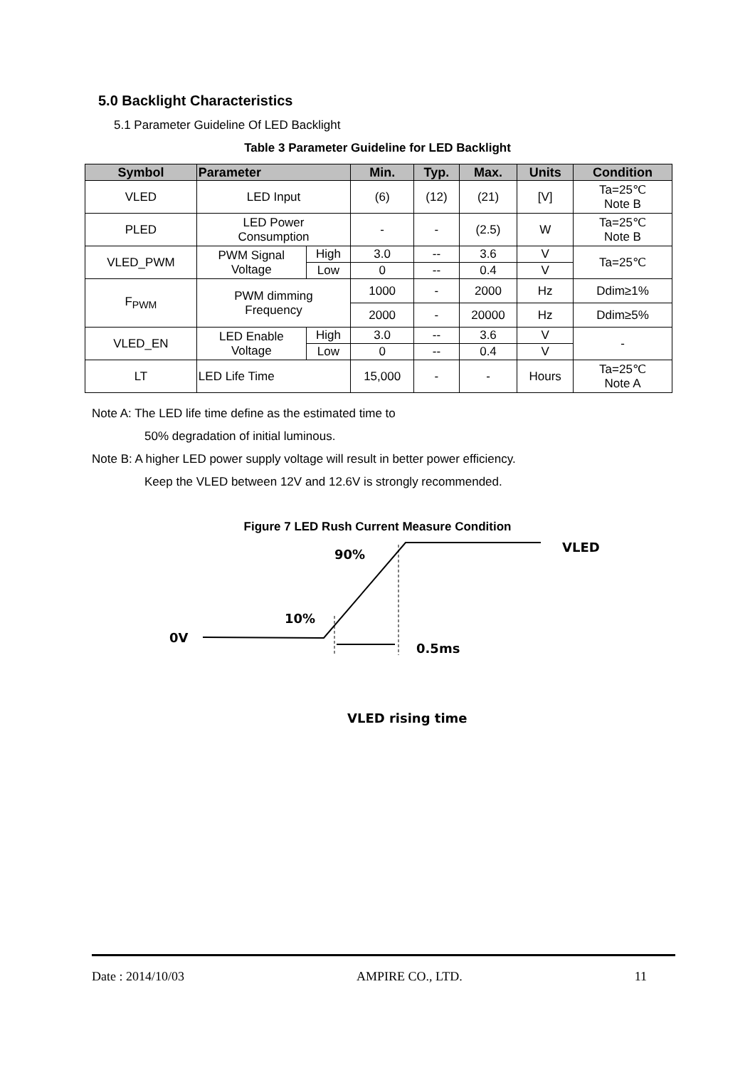5.0 Backlight Characteristics
5.1 Parameter Guideline Of LED Backlight
Table 3 Parameter Guideline for LED Backlight
| Symbol | Parameter | | Min. | Typ. | Max. | Units | Condition |
| --- | --- | --- | --- | --- | --- | --- | --- |
| VLED | LED Input | | (6) | (12) | (21) | [V] | Ta=25℃ Note B |
| PLED | LED Power Consumption | | - | - | (2.5) | W | Ta=25℃ Note B |
| VLED_PWM | PWM Signal Voltage | High | 3.0 | -- | 3.6 | V | Ta=25℃ |
| | | Low | 0 | -- | 0.4 | V | |
| F<sub>PWM</sub> | PWM dimming Frequency | | 1000 | - | 2000 | Hz | Ddim≥1% |
| | | | 2000 | - | 20000 | Hz | Ddim≥5% |
| VLED_EN | LED Enable Voltage | High | 3.0 | -- | 3.6 | V | - |
| | | Low | 0 | -- | 0.4 | V | |
| LT | LED Life Time | | 15,000 | - | - | Hours | Ta=25℃ Note A |
Note A: The LED life time define as the estimated time to
50% degradation of initial luminous.
Note B: A higher LED power supply voltage will result in better power efficiency.
Keep the VLED between 12V and 12.6V is strongly recommended.
Figure 7 LED Rush Current Measure Condition
90%
VLED
10%
0V
0.5ms
VLED rising time
Date : 2014/10/03 AMPIRE CO., LTD. 11